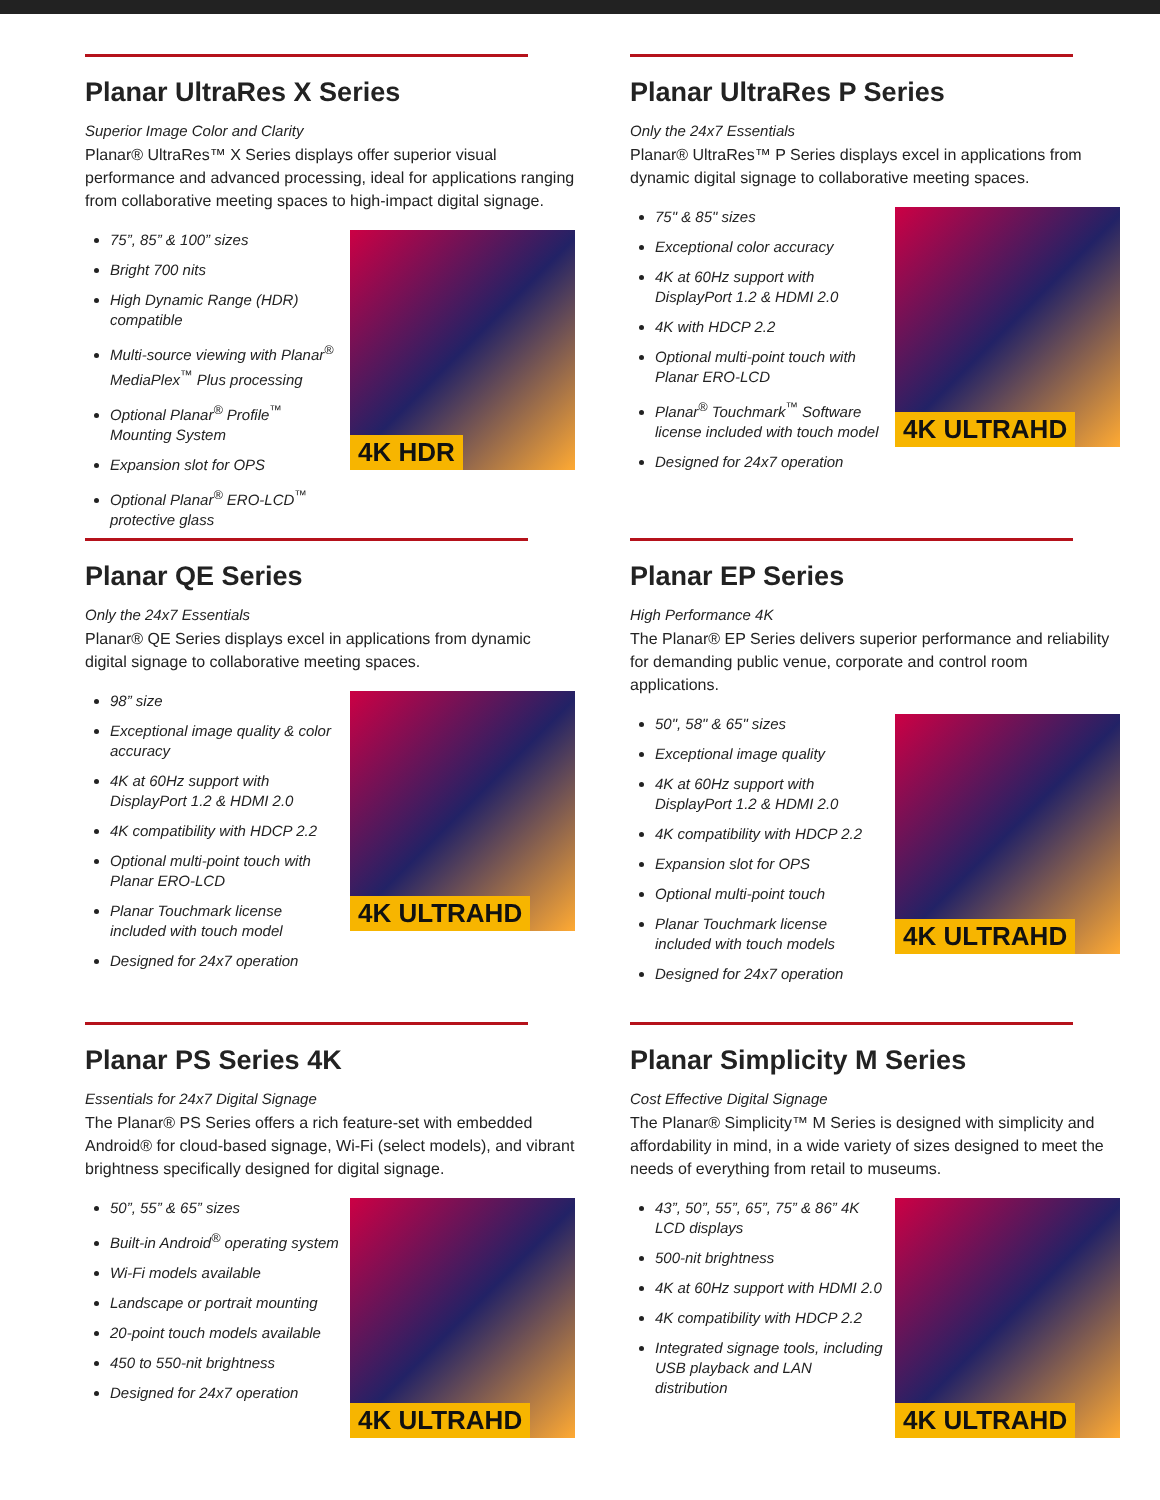Planar UltraRes X Series
Superior Image Color and Clarity
Planar® UltraRes™ X Series displays offer superior visual performance and advanced processing, ideal for applications ranging from collaborative meeting spaces to high-impact digital signage.
75”, 85” & 100” sizes
Bright 700 nits
High Dynamic Range (HDR) compatible
Multi-source viewing with Planar<sup>®</sup> MediaPlex<sup>™</sup> Plus processing
Optional Planar<sup>®</sup> Profile<sup>™</sup> Mounting System
Expansion slot for OPS
Optional Planar<sup>®</sup> ERO-LCD<sup>™</sup> protective glass
4K HDR
Planar UltraRes P Series
Only the 24x7 Essentials
Planar® UltraRes™ P Series displays excel in applications from dynamic digital signage to collaborative meeting spaces.
75" & 85" sizes
Exceptional color accuracy
4K at 60Hz support with DisplayPort 1.2 & HDMI 2.0
4K with HDCP 2.2
Optional multi-point touch with Planar ERO-LCD
Planar<sup>®</sup> Touchmark<sup>™</sup> Software license included with touch model
Designed for 24x7 operation
4K ULTRAHD
Planar QE Series
Only the 24x7 Essentials
Planar® QE Series displays excel in applications from dynamic digital signage to collaborative meeting spaces.
98” size
Exceptional image quality & color accuracy
4K at 60Hz support with DisplayPort 1.2 & HDMI 2.0
4K compatibility with HDCP 2.2
Optional multi-point touch with Planar ERO-LCD
Planar Touchmark license included with touch model
Designed for 24x7 operation
4K ULTRAHD
Planar EP Series
High Performance 4K
The Planar® EP Series delivers superior performance and reliability for demanding public venue, corporate and control room applications.
50", 58" & 65" sizes
Exceptional image quality
4K at 60Hz support with DisplayPort 1.2 & HDMI 2.0
4K compatibility with HDCP 2.2
Expansion slot for OPS
Optional multi-point touch
Planar Touchmark license included with touch models
Designed for 24x7 operation
4K ULTRAHD
Planar PS Series 4K
Essentials for 24x7 Digital Signage
The Planar® PS Series offers a rich feature-set with embedded Android® for cloud-based signage, Wi-Fi (select models), and vibrant brightness specifically designed for digital signage.
50”, 55” & 65” sizes
Built-in Android<sup>®</sup> operating system
Wi-Fi models available
Landscape or portrait mounting
20-point touch models available
450 to 550-nit brightness
Designed for 24x7 operation
4K ULTRAHD
Planar Simplicity M Series
Cost Effective Digital Signage
The Planar® Simplicity™ M Series is designed with simplicity and affordability in mind, in a wide variety of sizes designed to meet the needs of everything from retail to museums.
43”, 50”, 55”, 65”, 75” & 86” 4K LCD displays
500-nit brightness
4K at 60Hz support with HDMI 2.0
4K compatibility with HDCP 2.2
Integrated signage tools, including USB playback and LAN distribution
4K ULTRAHD